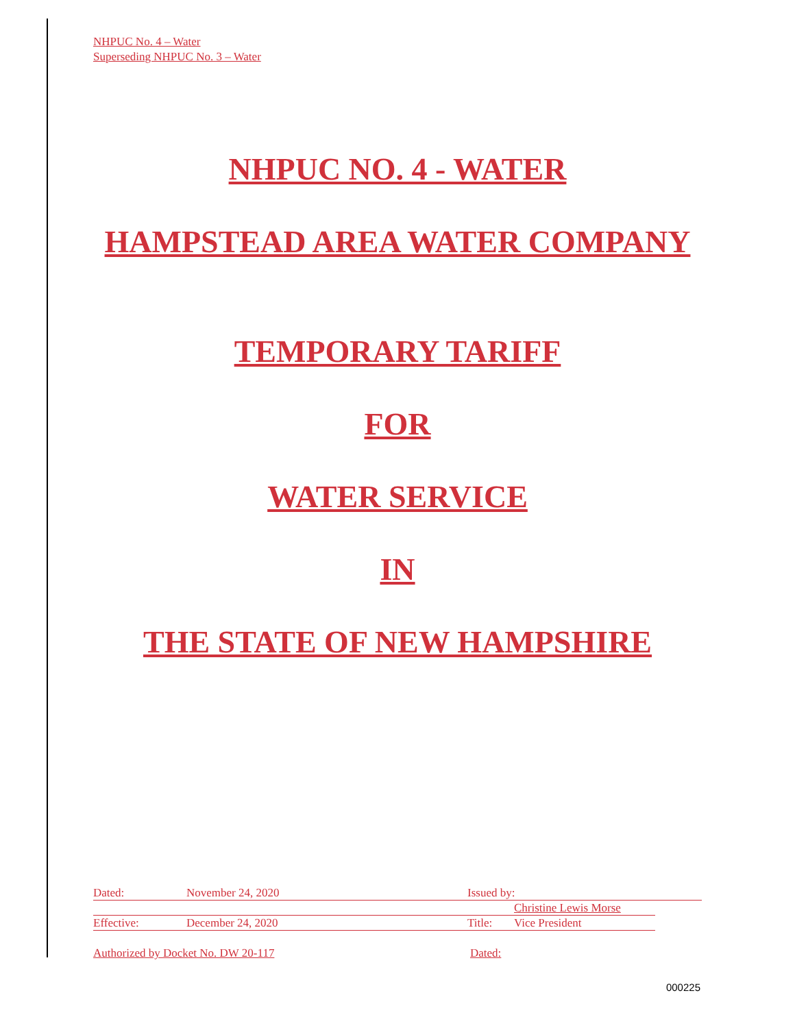NHPUC No. 4 – Water
Superseding NHPUC No. 3 – Water
NHPUC NO. 4 - WATER
HAMPSTEAD AREA WATER COMPANY
TEMPORARY TARIFF
FOR
WATER SERVICE
IN
THE STATE OF NEW HAMPSHIRE
Dated: November 24, 2020 Issued by:
Christine Lewis Morse
Effective: December 24, 2020 Title: Vice President
Authorized by Docket No. DW 20-117 Dated:
000225